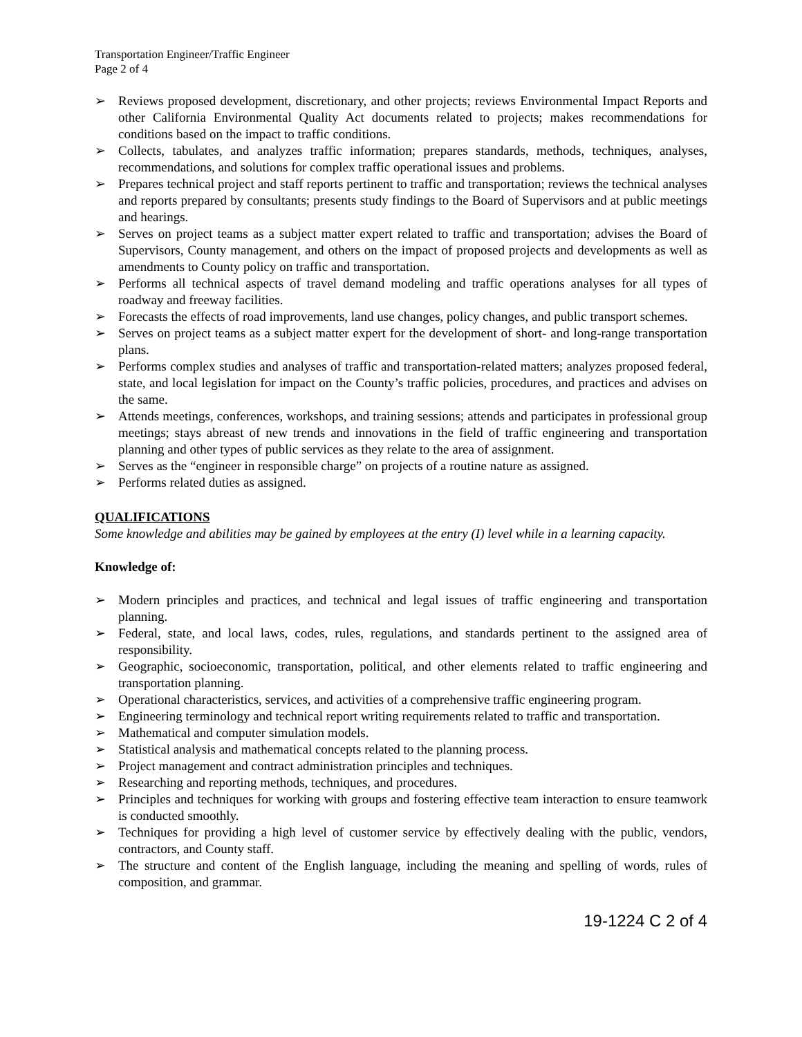Transportation Engineer/Traffic Engineer
Page 2 of 4
➢ Reviews proposed development, discretionary, and other projects; reviews Environmental Impact Reports and other California Environmental Quality Act documents related to projects; makes recommendations for conditions based on the impact to traffic conditions.
➢ Collects, tabulates, and analyzes traffic information; prepares standards, methods, techniques, analyses, recommendations, and solutions for complex traffic operational issues and problems.
➢ Prepares technical project and staff reports pertinent to traffic and transportation; reviews the technical analyses and reports prepared by consultants; presents study findings to the Board of Supervisors and at public meetings and hearings.
➢ Serves on project teams as a subject matter expert related to traffic and transportation; advises the Board of Supervisors, County management, and others on the impact of proposed projects and developments as well as amendments to County policy on traffic and transportation.
➢ Performs all technical aspects of travel demand modeling and traffic operations analyses for all types of roadway and freeway facilities.
➢ Forecasts the effects of road improvements, land use changes, policy changes, and public transport schemes.
➢ Serves on project teams as a subject matter expert for the development of short- and long-range transportation plans.
➢ Performs complex studies and analyses of traffic and transportation-related matters; analyzes proposed federal, state, and local legislation for impact on the County’s traffic policies, procedures, and practices and advises on the same.
➢ Attends meetings, conferences, workshops, and training sessions; attends and participates in professional group meetings; stays abreast of new trends and innovations in the field of traffic engineering and transportation planning and other types of public services as they relate to the area of assignment.
➢ Serves as the “engineer in responsible charge” on projects of a routine nature as assigned.
➢ Performs related duties as assigned.
QUALIFICATIONS
Some knowledge and abilities may be gained by employees at the entry (I) level while in a learning capacity.
Knowledge of:
➢ Modern principles and practices, and technical and legal issues of traffic engineering and transportation planning.
➢ Federal, state, and local laws, codes, rules, regulations, and standards pertinent to the assigned area of responsibility.
➢ Geographic, socioeconomic, transportation, political, and other elements related to traffic engineering and transportation planning.
➢ Operational characteristics, services, and activities of a comprehensive traffic engineering program.
➢ Engineering terminology and technical report writing requirements related to traffic and transportation.
➢ Mathematical and computer simulation models.
➢ Statistical analysis and mathematical concepts related to the planning process.
➢ Project management and contract administration principles and techniques.
➢ Researching and reporting methods, techniques, and procedures.
➢ Principles and techniques for working with groups and fostering effective team interaction to ensure teamwork is conducted smoothly.
➢ Techniques for providing a high level of customer service by effectively dealing with the public, vendors, contractors, and County staff.
➢ The structure and content of the English language, including the meaning and spelling of words, rules of composition, and grammar.
19-1224 C 2 of 4